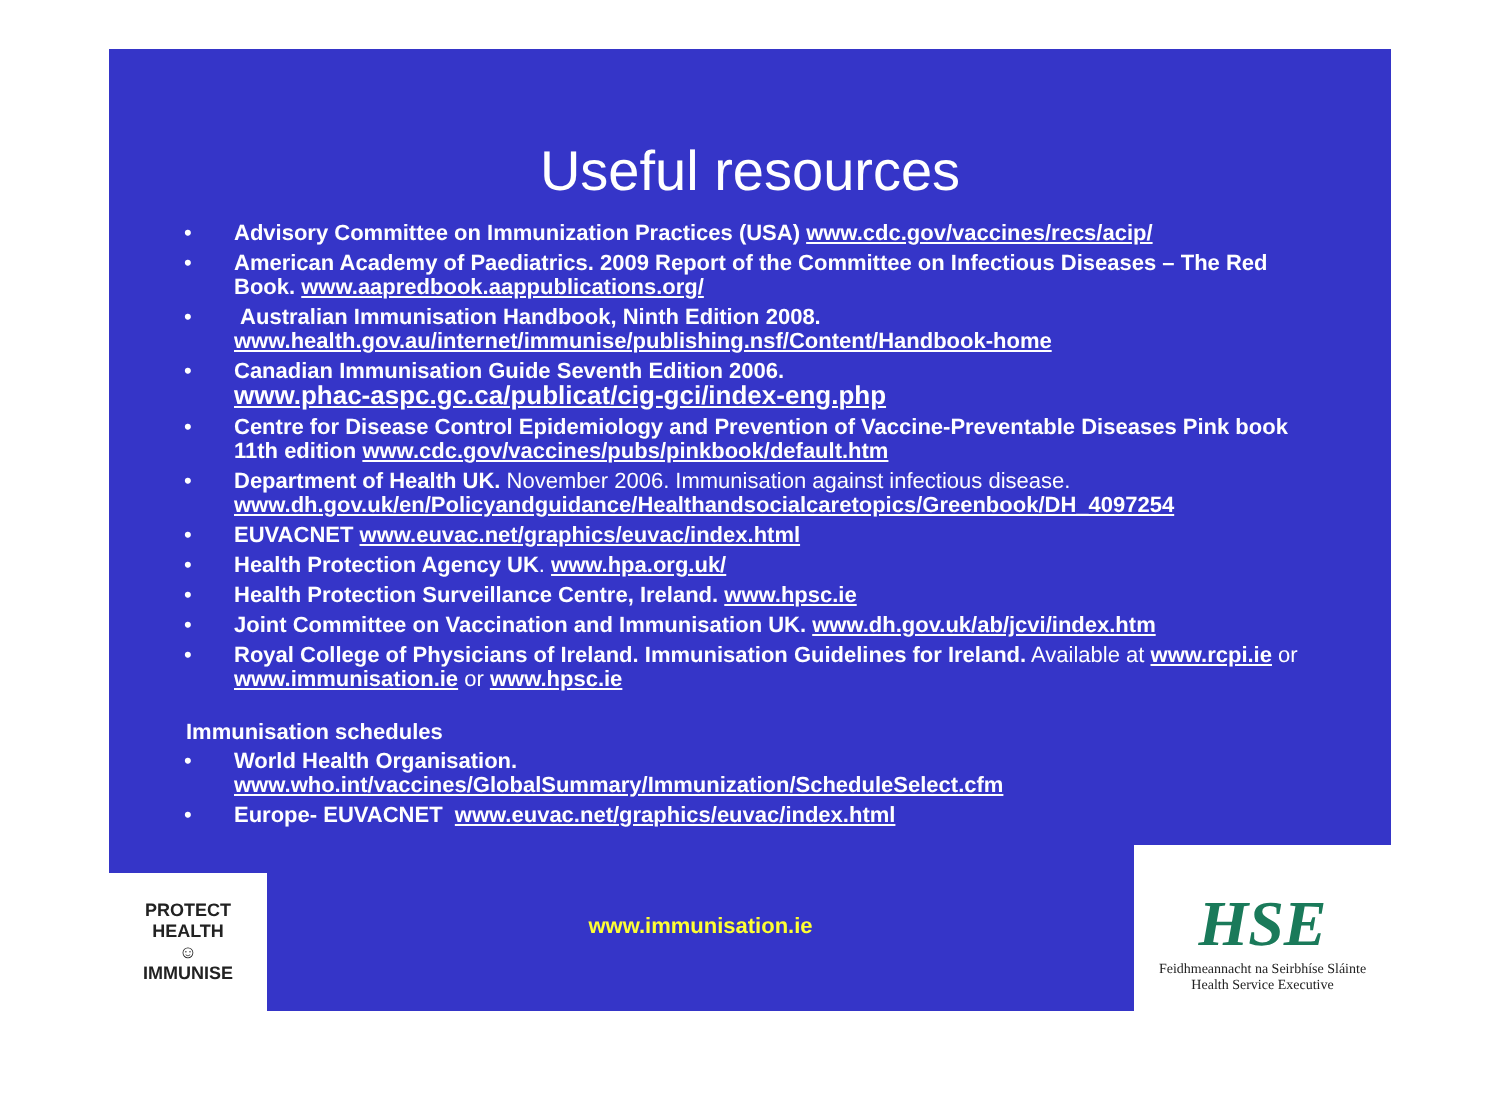Useful resources
• Advisory Committee on Immunization Practices (USA) www.cdc.gov/vaccines/recs/acip/
• American Academy of Paediatrics. 2009 Report of the Committee on Infectious Diseases – The Red Book. www.aapredbook.aappublications.org/
• Australian Immunisation Handbook, Ninth Edition 2008.
www.health.gov.au/internet/immunise/publishing.nsf/Content/Handbook-home
• Canadian Immunisation Guide Seventh Edition 2006.
www.phac-aspc.gc.ca/publicat/cig-gci/index-eng.php
• Centre for Disease Control Epidemiology and Prevention of Vaccine-Preventable Diseases Pink book 11th edition www.cdc.gov/vaccines/pubs/pinkbook/default.htm
• Department of Health UK. November 2006. Immunisation against infectious disease. www.dh.gov.uk/en/Policyandguidance/Healthandsocialcaretopics/Greenbook/DH_4097254
• EUVACNET www.euvac.net/graphics/euvac/index.html
• Health Protection Agency UK. www.hpa.org.uk/
• Health Protection Surveillance Centre, Ireland. www.hpsc.ie
• Joint Committee on Vaccination and Immunisation UK. www.dh.gov.uk/ab/jcvi/index.htm
• Royal College of Physicians of Ireland. Immunisation Guidelines for Ireland. Available at www.rcpi.ie or www.immunisation.ie or www.hpsc.ie
Immunisation schedules
• World Health Organisation.
www.who.int/vaccines/GlobalSummary/Immunization/ScheduleSelect.cfm
• Europe- EUVACNET www.euvac.net/graphics/euvac/index.html
PROTECT HEALTH
☺
IMMUNISE
www.immunisation.ie
HSE
Feidhmeannacht na Seirbhíse Sláinte
Health Service Executive